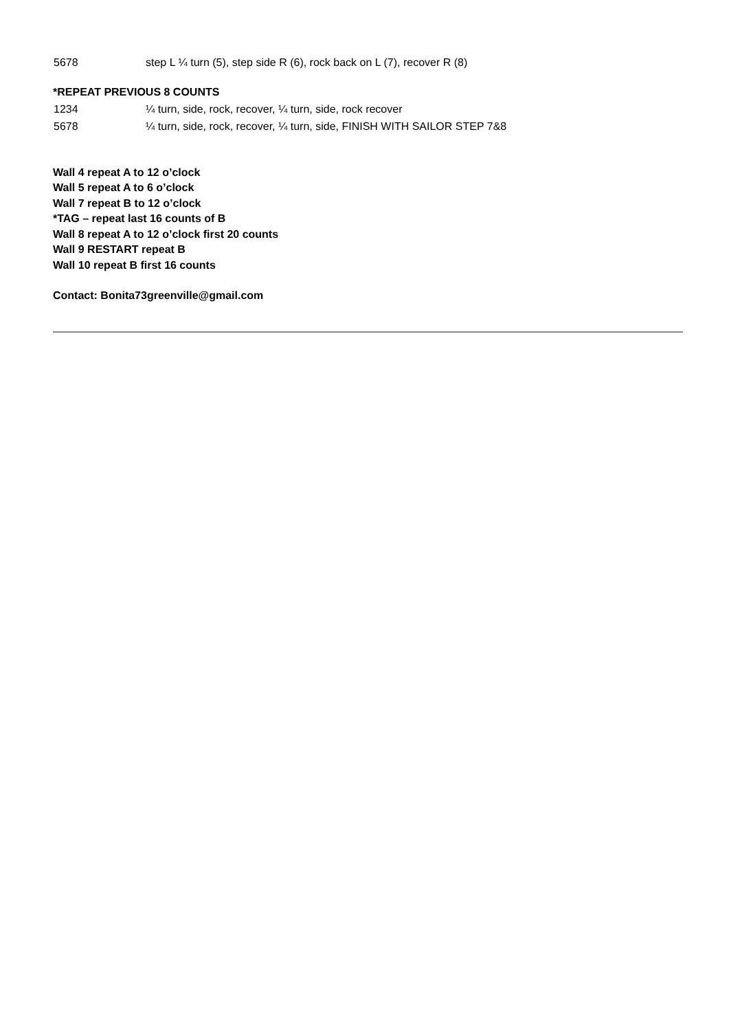5678 step L ¼ turn (5), step side R (6), rock back on L (7), recover R (8)
*REPEAT PREVIOUS 8 COUNTS
1234 ¼ turn, side, rock, recover, ¼ turn, side, rock recover
5678 ¼ turn, side, rock, recover, ¼ turn, side, FINISH WITH SAILOR STEP 7&8
Wall 4 repeat A to 12 o’clock
Wall 5 repeat A to 6 o’clock
Wall 7 repeat B to 12 o’clock
*TAG – repeat last 16 counts of B
Wall 8 repeat A to 12 o’clock first 20 counts
Wall 9 RESTART repeat B
Wall 10 repeat B first 16 counts
Contact: Bonita73greenville@gmail.com